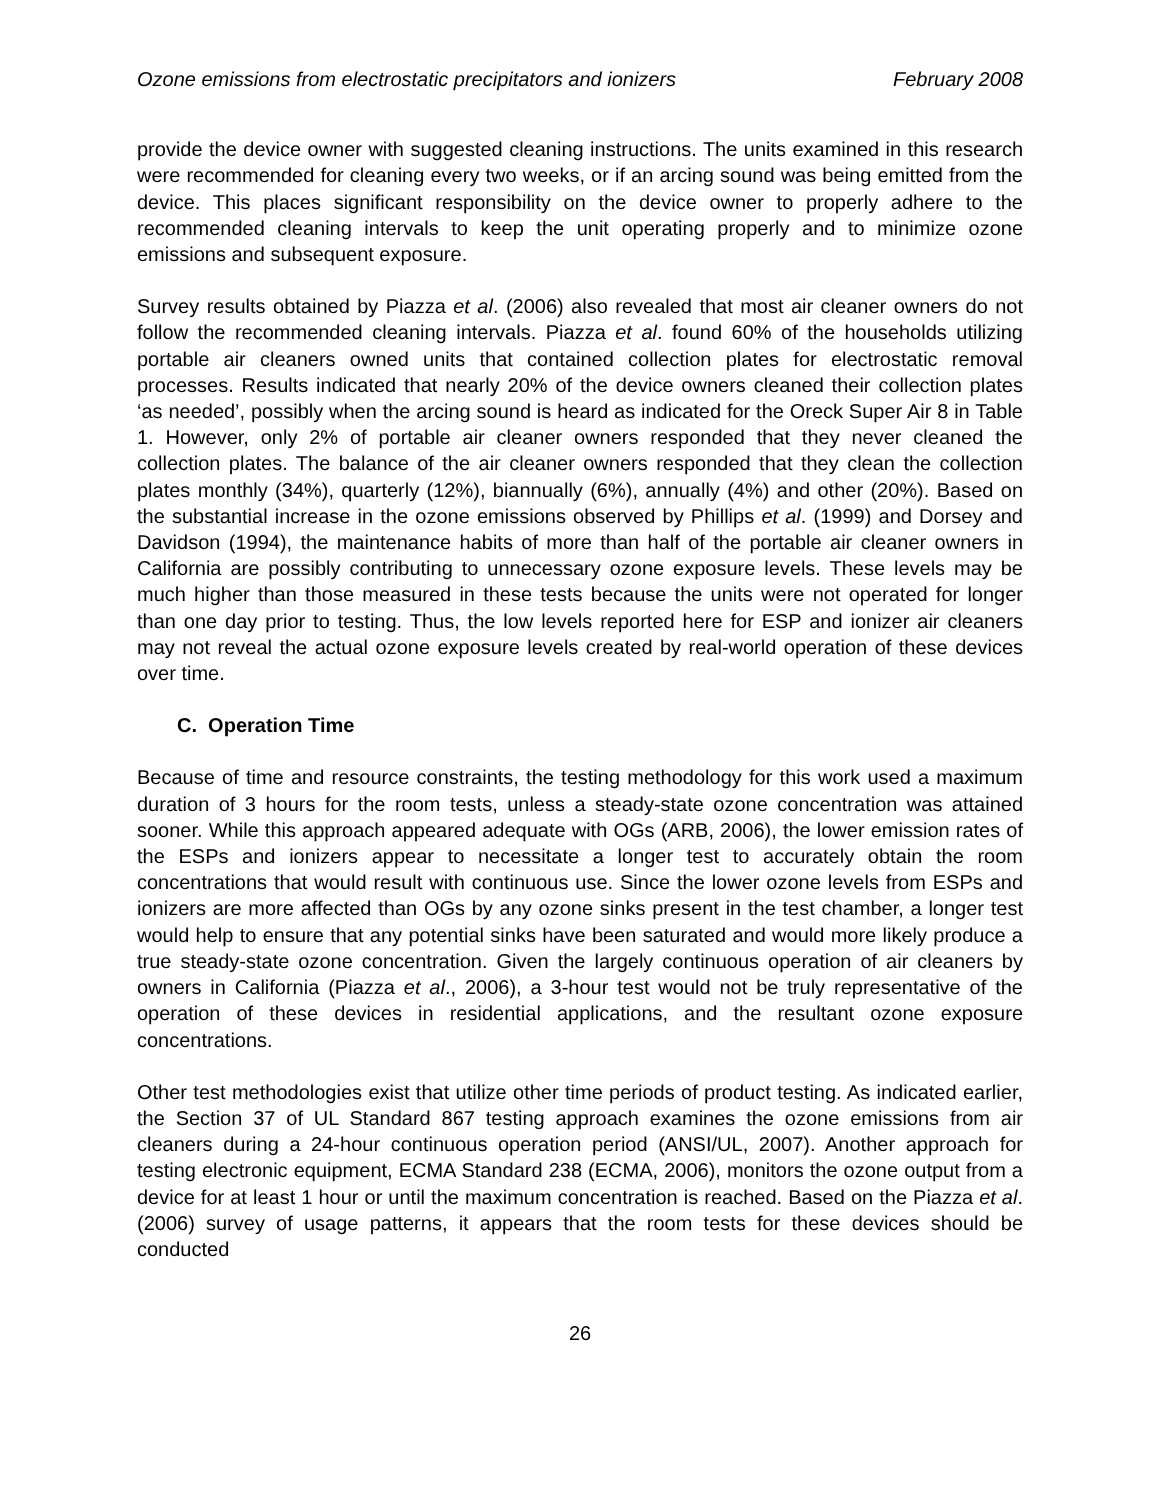Ozone emissions from electrostatic precipitators and ionizers February 2008
provide the device owner with suggested cleaning instructions. The units examined in this research were recommended for cleaning every two weeks, or if an arcing sound was being emitted from the device. This places significant responsibility on the device owner to properly adhere to the recommended cleaning intervals to keep the unit operating properly and to minimize ozone emissions and subsequent exposure.
Survey results obtained by Piazza et al. (2006) also revealed that most air cleaner owners do not follow the recommended cleaning intervals. Piazza et al. found 60% of the households utilizing portable air cleaners owned units that contained collection plates for electrostatic removal processes. Results indicated that nearly 20% of the device owners cleaned their collection plates ‘as needed’, possibly when the arcing sound is heard as indicated for the Oreck Super Air 8 in Table 1. However, only 2% of portable air cleaner owners responded that they never cleaned the collection plates. The balance of the air cleaner owners responded that they clean the collection plates monthly (34%), quarterly (12%), biannually (6%), annually (4%) and other (20%). Based on the substantial increase in the ozone emissions observed by Phillips et al. (1999) and Dorsey and Davidson (1994), the maintenance habits of more than half of the portable air cleaner owners in California are possibly contributing to unnecessary ozone exposure levels. These levels may be much higher than those measured in these tests because the units were not operated for longer than one day prior to testing. Thus, the low levels reported here for ESP and ionizer air cleaners may not reveal the actual ozone exposure levels created by real-world operation of these devices over time.
C. Operation Time
Because of time and resource constraints, the testing methodology for this work used a maximum duration of 3 hours for the room tests, unless a steady-state ozone concentration was attained sooner. While this approach appeared adequate with OGs (ARB, 2006), the lower emission rates of the ESPs and ionizers appear to necessitate a longer test to accurately obtain the room concentrations that would result with continuous use. Since the lower ozone levels from ESPs and ionizers are more affected than OGs by any ozone sinks present in the test chamber, a longer test would help to ensure that any potential sinks have been saturated and would more likely produce a true steady-state ozone concentration. Given the largely continuous operation of air cleaners by owners in California (Piazza et al., 2006), a 3-hour test would not be truly representative of the operation of these devices in residential applications, and the resultant ozone exposure concentrations.
Other test methodologies exist that utilize other time periods of product testing. As indicated earlier, the Section 37 of UL Standard 867 testing approach examines the ozone emissions from air cleaners during a 24-hour continuous operation period (ANSI/UL, 2007). Another approach for testing electronic equipment, ECMA Standard 238 (ECMA, 2006), monitors the ozone output from a device for at least 1 hour or until the maximum concentration is reached. Based on the Piazza et al. (2006) survey of usage patterns, it appears that the room tests for these devices should be conducted
26